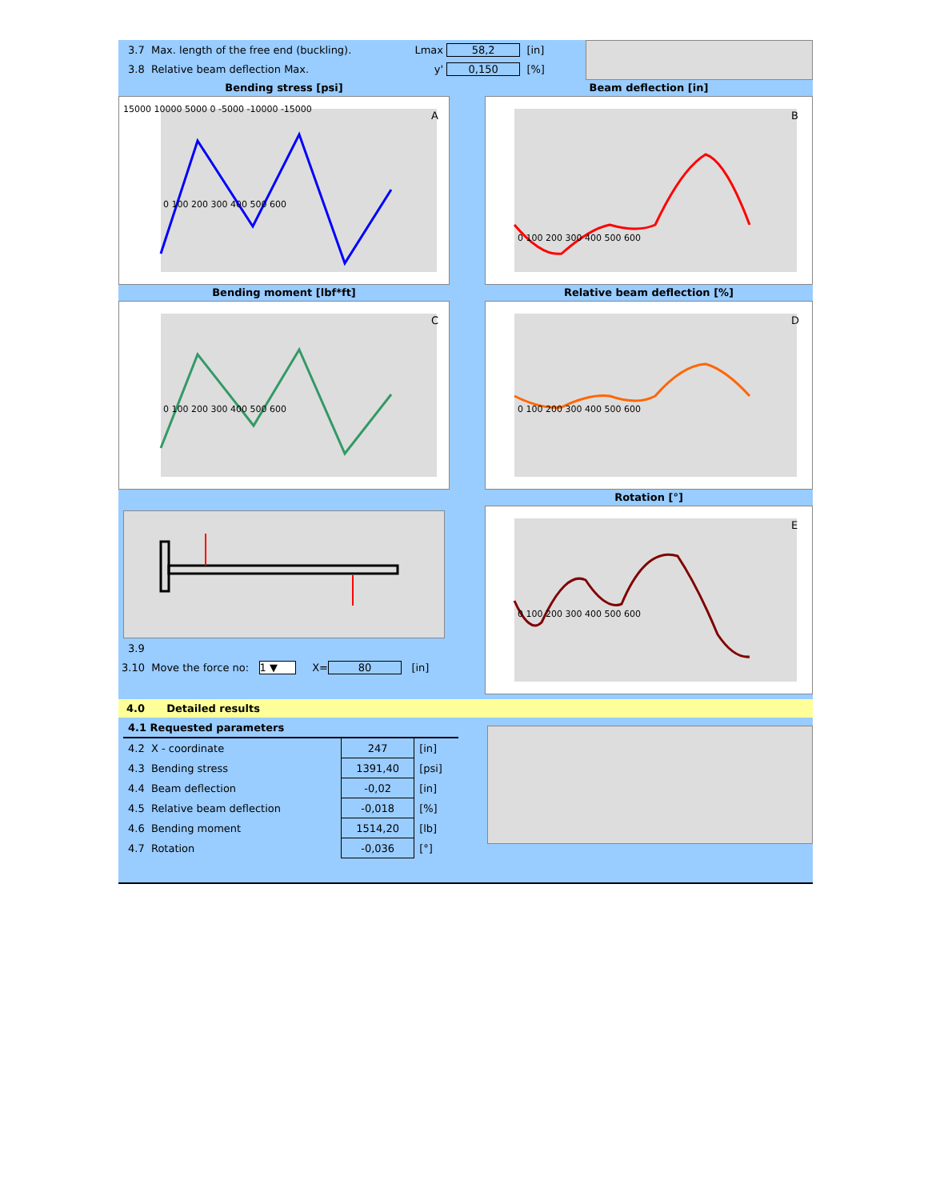3.7 Max. length of the free end (buckling). Lmax 58,2 [in]
3.8 Relative beam deflection Max. y' 0,150 [%]
Bending stress [psi]
A
15000 10000 5000 0 -5000 -10000 -15000
0 100 200 300 400 500 600
Beam deflection [in]
B
0 100 200 300 400 500 600
Bending moment [lbf*ft]
C
0 100 200 300 400 500 600
Relative beam deflection [%]
D
0 100 200 300 400 500 600
3.9
3.10 Move the force no: 1 ▼ X= 80 [in]
Rotation [°]
E
0 100 200 300 400 500 600
4.0 Detailed results
| 4.1 Requested parameters | | |
| 4.2 X - coordinate | 247 | [in] |
| 4.3 Bending stress | 1391,40 | [psi] |
| 4.4 Beam deflection | -0,02 | [in] |
| 4.5 Relative beam deflection | -0,018 | [%] |
| 4.6 Bending moment | 1514,20 | [lb] |
| 4.7 Rotation | -0,036 | [°] |